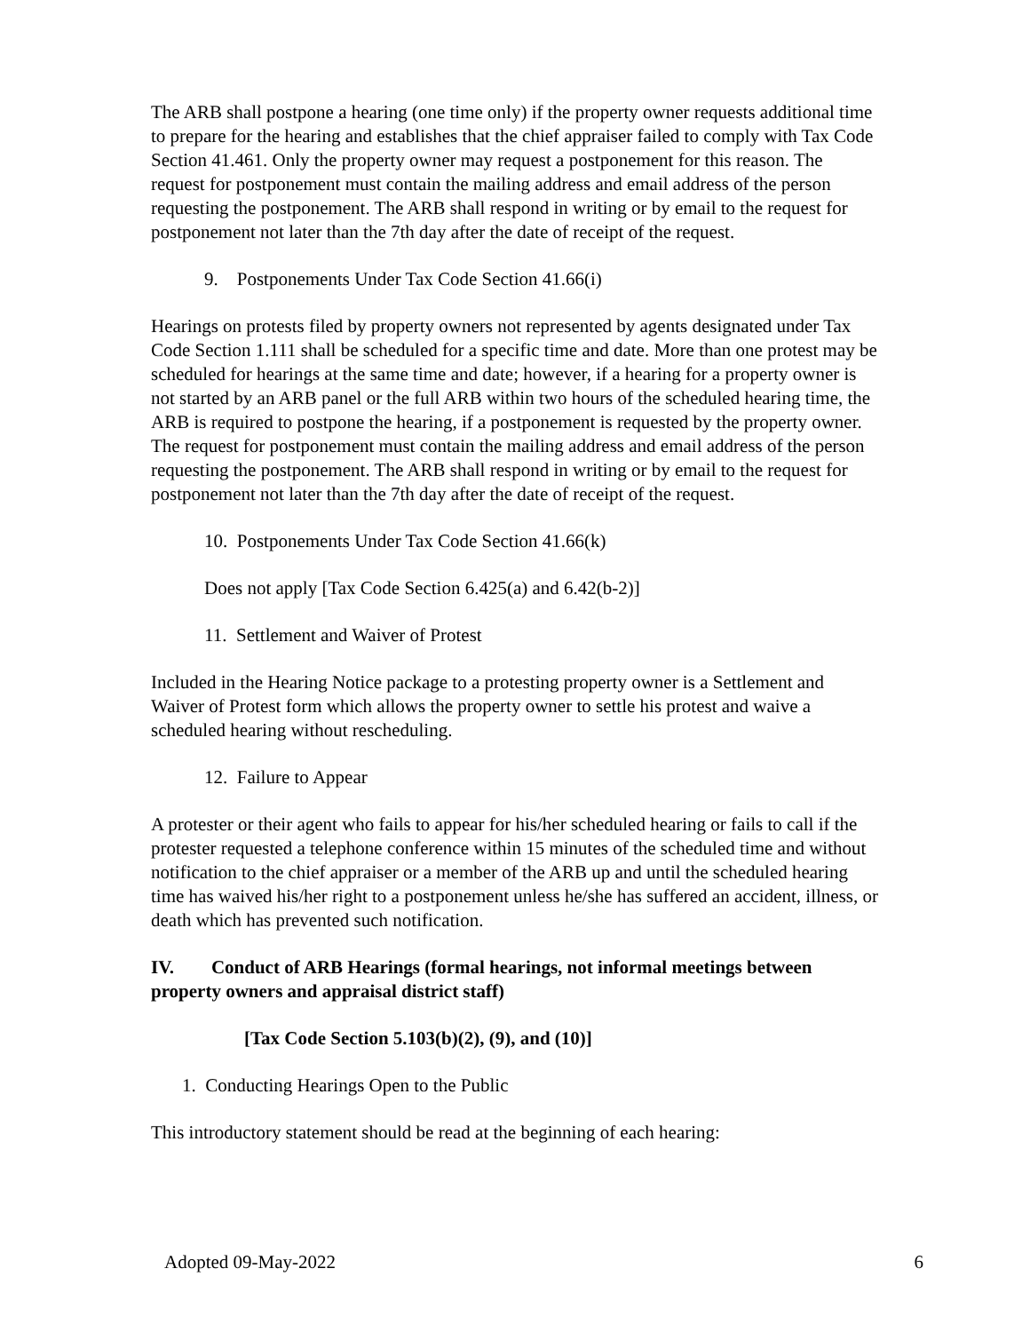The ARB shall postpone a hearing (one time only) if the property owner requests additional time to prepare for the hearing and establishes that the chief appraiser failed to comply with Tax Code Section 41.461. Only the property owner may request a postponement for this reason. The request for postponement must contain the mailing address and email address of the person requesting the postponement. The ARB shall respond in writing or by email to the request for postponement not later than the 7th day after the date of receipt of the request.
9. Postponements Under Tax Code Section 41.66(i)
Hearings on protests filed by property owners not represented by agents designated under Tax Code Section 1.111 shall be scheduled for a specific time and date. More than one protest may be scheduled for hearings at the same time and date; however, if a hearing for a property owner is not started by an ARB panel or the full ARB within two hours of the scheduled hearing time, the ARB is required to postpone the hearing, if a postponement is requested by the property owner. The request for postponement must contain the mailing address and email address of the person requesting the postponement. The ARB shall respond in writing or by email to the request for postponement not later than the 7th day after the date of receipt of the request.
10. Postponements Under Tax Code Section 41.66(k)
Does not apply [Tax Code Section 6.425(a) and 6.42(b-2)]
11. Settlement and Waiver of Protest
Included in the Hearing Notice package to a protesting property owner is a Settlement and Waiver of Protest form which allows the property owner to settle his protest and waive a scheduled hearing without rescheduling.
12. Failure to Appear
A protester or their agent who fails to appear for his/her scheduled hearing or fails to call if the protester requested a telephone conference within 15 minutes of the scheduled time and without notification to the chief appraiser or a member of the ARB up and until the scheduled hearing time has waived his/her right to a postponement unless he/she has suffered an accident, illness, or death which has prevented such notification.
IV. Conduct of ARB Hearings (formal hearings, not informal meetings between property owners and appraisal district staff)
[Tax Code Section 5.103(b)(2), (9), and (10)]
1. Conducting Hearings Open to the Public
This introductory statement should be read at the beginning of each hearing:
Adopted 09-May-2022 6